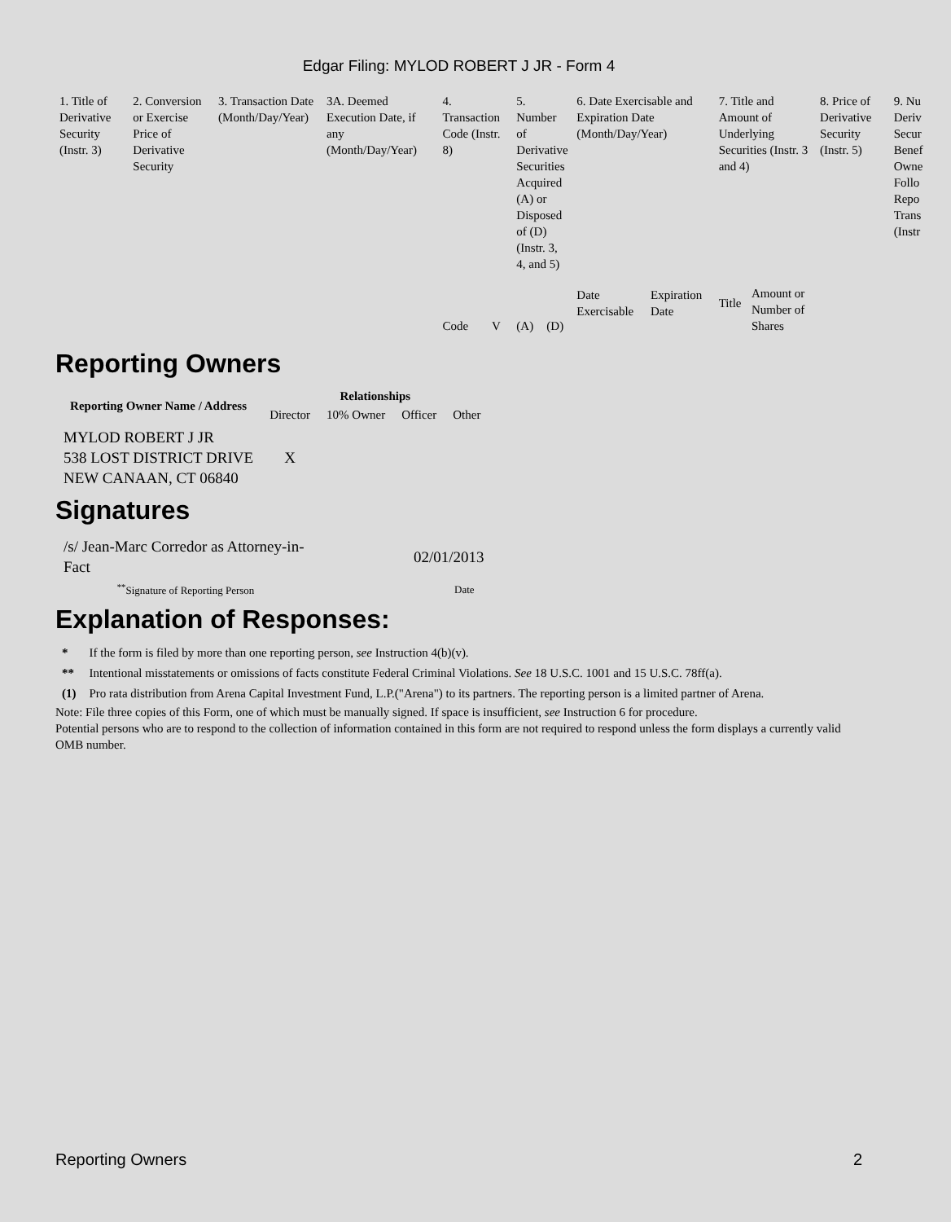Edgar Filing: MYLOD ROBERT J JR - Form 4
| 1. Title of Derivative Security (Instr. 3) | 2. Conversion or Exercise Price of Derivative Security | 3. Transaction Date (Month/Day/Year) | 3A. Deemed Execution Date, if any (Month/Day/Year) | 4. Transaction Code (Instr. 8) | | 5. Number of Derivative Securities Acquired (A) or Disposed of (D) (Instr. 3, 4, and 5) | | 6. Date Exercisable and Expiration Date (Month/Day/Year) | | 7. Title and Amount of Underlying Securities (Instr. 3 and 4) | | 8. Price of Derivative Security (Instr. 5) | 9. Nu Deriv Secur Benef Owne Follo Repo Trans (Instr |
| | | | | Code | V | (A) | (D) | Date Exercisable | Expiration Date | Title | Amount or Number of Shares | | |
Reporting Owners
| Reporting Owner Name / Address | Relationships | | | |
| --- | --- | --- | --- | --- |
| | Director | 10% Owner | Officer | Other |
| MYLOD ROBERT J JR 538 LOST DISTRICT DRIVE NEW CANAAN, CT 06840 | X | | | |
Signatures
| /s/ Jean-Marc Corredor as Attorney-in-Fact | 02/01/2013 |
| <sup>**</sup> Signature of Reporting Person | Date |
Explanation of Responses:
| * | If the form is filed by more than one reporting person, see Instruction 4(b)(v). |
| ** | Intentional misstatements or omissions of facts constitute Federal Criminal Violations. See 18 U.S.C. 1001 and 15 U.S.C. 78ff(a). |
| (1) | Pro rata distribution from Arena Capital Investment Fund, L.P.("Arena") to its partners. The reporting person is a limited partner of Arena. |
Note: File three copies of this Form, one of which must be manually signed. If space is insufficient, see Instruction 6 for procedure.
Potential persons who are to respond to the collection of information contained in this form are not required to respond unless the form displays a currently valid OMB number.
Reporting Owners 2